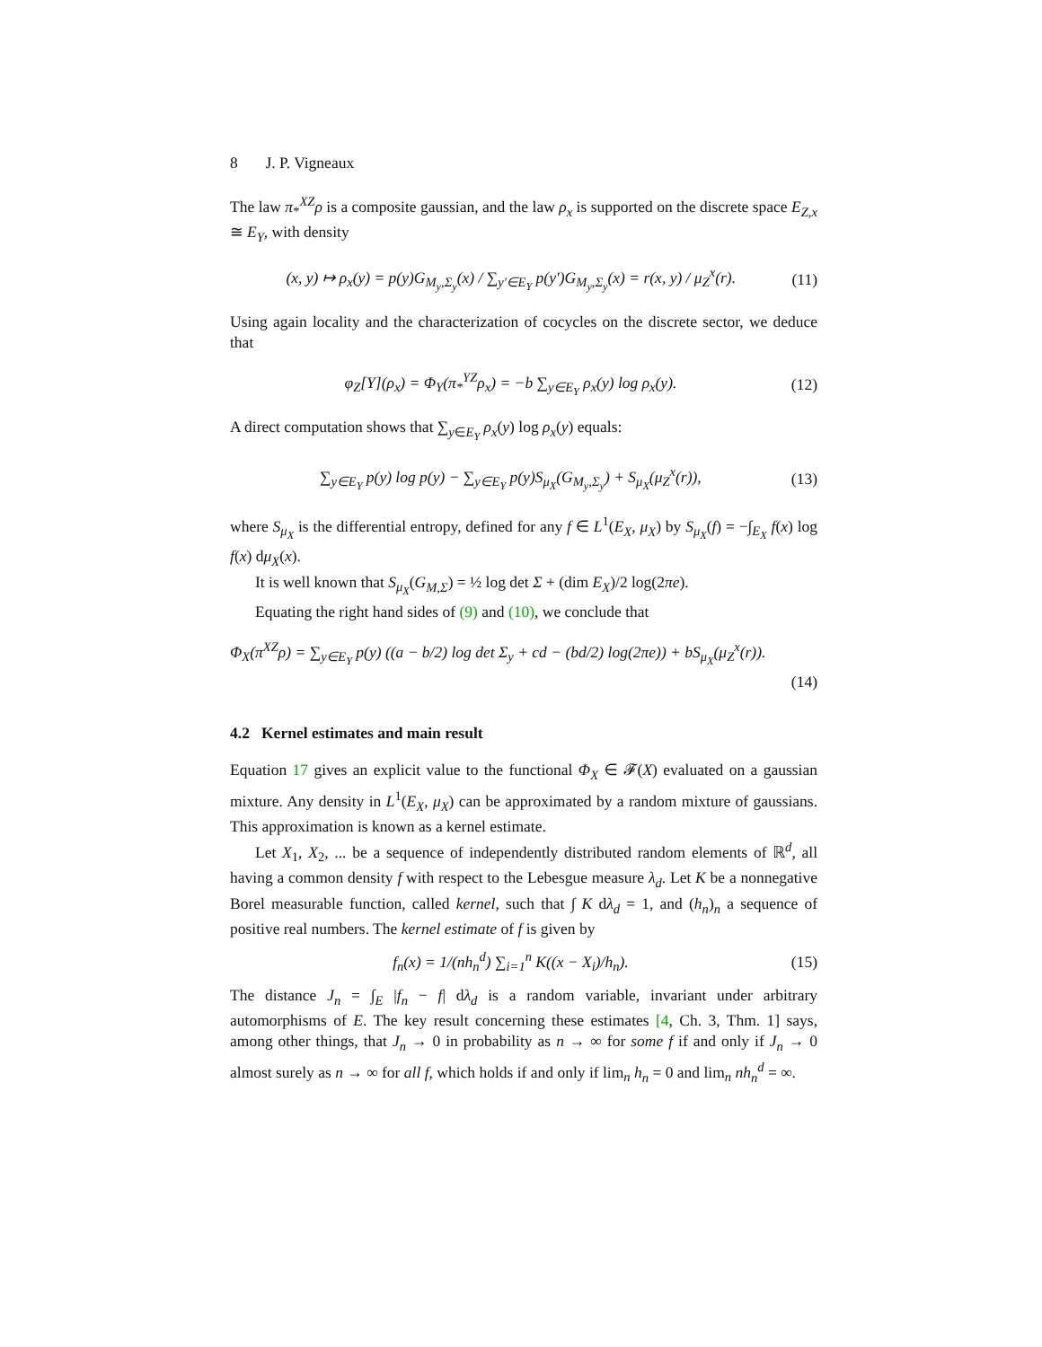8 J. P. Vigneaux
The law π<sub>*</sub><sup>XZ</sup>ρ is a composite gaussian, and the law ρ<sub>x</sub> is supported on the discrete space E<sub>Z,x</sub> ≅ E<sub>Y</sub>, with density
(x, y) ↦ ρ<sub>x</sub>(y) = p(y)G<sub>M<sub>y</sub>,Σ<sub>y</sub></sub>(x) / ∑<sub>y′∈E<sub>Y</sub></sub> p(y′)G<sub>M<sub>y</sub>,Σ<sub>y</sub></sub>(x) = r(x, y) / μ<sub>Z</sub><sup>x</sup>(r). (11)
Using again locality and the characterization of cocycles on the discrete sector, we deduce that
φ<sub>Z</sub>[Y](ρ<sub>x</sub>) = Φ<sub>Y</sub>(π<sub>*</sub><sup>YZ</sup>ρ<sub>x</sub>) = −b ∑<sub>y∈E<sub>Y</sub></sub> ρ<sub>x</sub>(y) log ρ<sub>x</sub>(y). (12)
A direct computation shows that ∑<sub>y∈E<sub>Y</sub></sub> ρ<sub>x</sub>(y) log ρ<sub>x</sub>(y) equals:
∑<sub>y∈E<sub>Y</sub></sub> p(y) log p(y) − ∑<sub>y∈E<sub>Y</sub></sub> p(y)S<sub>μ<sub>X</sub></sub>(G<sub>M<sub>y</sub>,Σ<sub>y</sub></sub>) + S<sub>μ<sub>X</sub></sub>(μ<sub>Z</sub><sup>x</sup>(r)), (13)
where S<sub>μ<sub>X</sub></sub> is the differential entropy, defined for any f ∈ L<sup>1</sup>(E<sub>X</sub>, μ<sub>X</sub>) by S<sub>μ<sub>X</sub></sub>(f) = −∫<sub>E<sub>X</sub></sub> f(x) log f(x) dμ<sub>X</sub>(x).
It is well known that S<sub>μ<sub>X</sub></sub>(G<sub>M,Σ</sub>) = ½ log det Σ + (dim E<sub>X</sub>)/2 log(2πe).
Equating the right hand sides of (9) and (10), we conclude that
Φ<sub>X</sub>(π<sup>XZ</sup>ρ) = ∑<sub>y∈E<sub>Y</sub></sub> p(y) ((a − b/2) log det Σ<sub>y</sub> + cd − (bd/2) log(2πe)) + bS<sub>μ<sub>X</sub></sub>(μ<sub>Z</sub><sup>x</sup>(r)).
(14)
4.2 Kernel estimates and main result
Equation 17 gives an explicit value to the functional Φ<sub>X</sub> ∈ 𝓕(X) evaluated on a gaussian mixture. Any density in L<sup>1</sup>(E<sub>X</sub>, μ<sub>X</sub>) can be approximated by a random mixture of gaussians. This approximation is known as a kernel estimate.
Let X<sub>1</sub>, X<sub>2</sub>, ... be a sequence of independently distributed random elements of ℝ<sup>d</sup>, all having a common density f with respect to the Lebesgue measure λ<sub>d</sub>. Let K be a nonnegative Borel measurable function, called kernel, such that ∫ K dλ<sub>d</sub> = 1, and (h<sub>n</sub>)<sub>n</sub> a sequence of positive real numbers. The kernel estimate of f is given by
f<sub>n</sub>(x) = 1/(nh<sub>n</sub><sup>d</sup>) ∑<sub>i=1</sub><sup>n</sup> K((x − X<sub>i</sub>)/h<sub>n</sub>). (15)
The distance J<sub>n</sub> = ∫<sub>E</sub> |f<sub>n</sub> − f| dλ<sub>d</sub> is a random variable, invariant under arbitrary automorphisms of E. The key result concerning these estimates [4, Ch. 3, Thm. 1] says, among other things, that J<sub>n</sub> → 0 in probability as n → ∞ for some f if and only if J<sub>n</sub> → 0 almost surely as n → ∞ for all f, which holds if and only if lim<sub>n</sub> h<sub>n</sub> = 0 and lim<sub>n</sub> nh<sub>n</sub><sup>d</sup> = ∞.